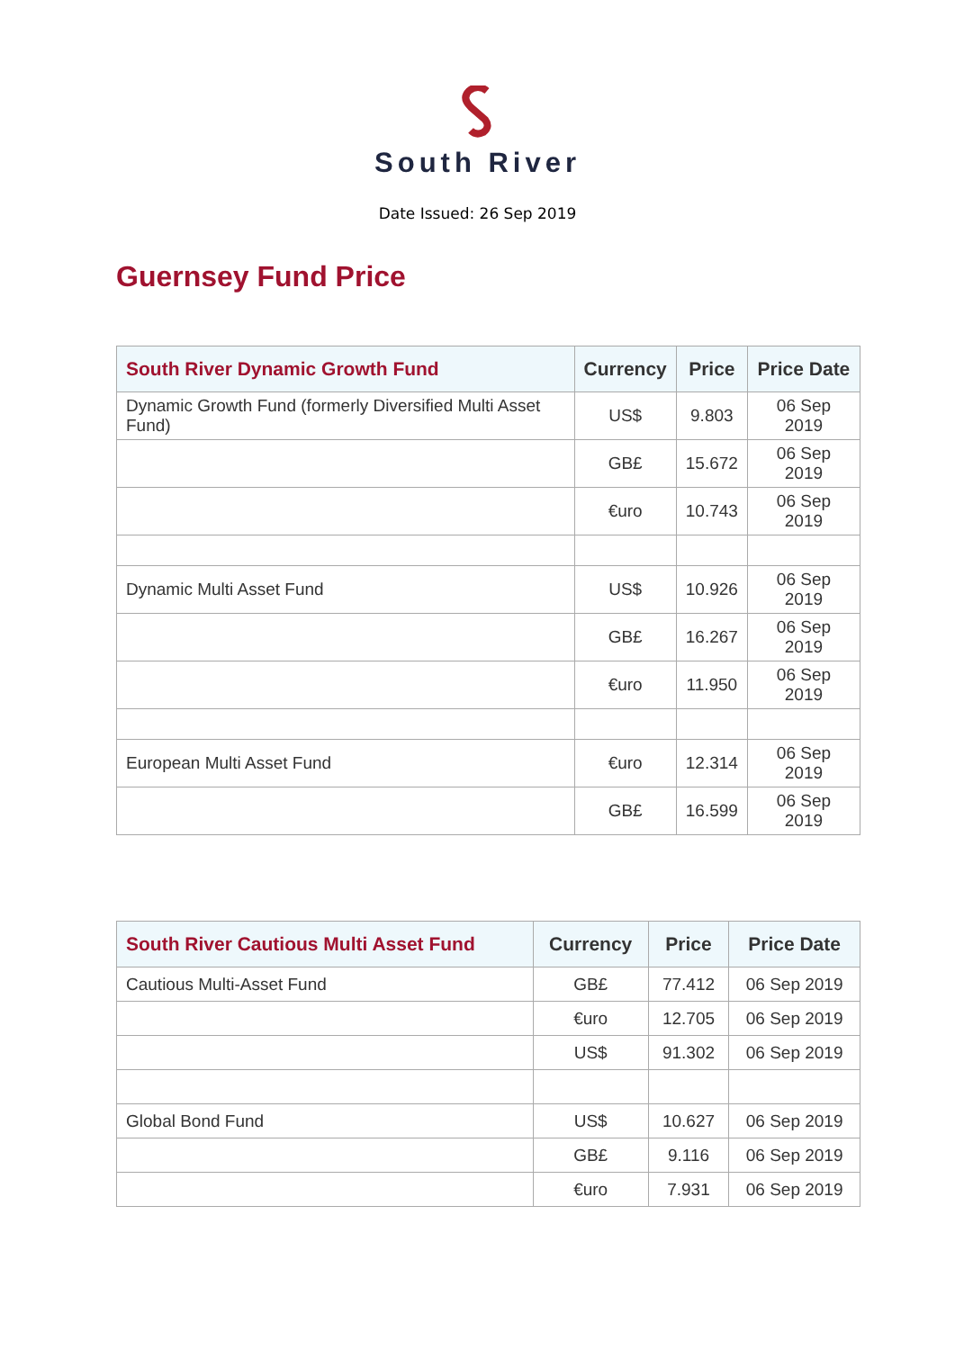South River
Date Issued: 26 Sep 2019
Guernsey Fund Price
| South River Dynamic Growth Fund | Currency | Price | Price Date |
| --- | --- | --- | --- |
| Dynamic Growth Fund (formerly Diversified Multi Asset Fund) | US$ | 9.803 | 06 Sep 2019 |
| | GB£ | 15.672 | 06 Sep 2019 |
| | €uro | 10.743 | 06 Sep 2019 |
| Dynamic Multi Asset Fund | US$ | 10.926 | 06 Sep 2019 |
| | GB£ | 16.267 | 06 Sep 2019 |
| | €uro | 11.950 | 06 Sep 2019 |
| European Multi Asset Fund | €uro | 12.314 | 06 Sep 2019 |
| | GB£ | 16.599 | 06 Sep 2019 |
| South River Cautious Multi Asset Fund | Currency | Price | Price Date |
| --- | --- | --- | --- |
| Cautious Multi-Asset Fund | GB£ | 77.412 | 06 Sep 2019 |
| | €uro | 12.705 | 06 Sep 2019 |
| | US$ | 91.302 | 06 Sep 2019 |
| Global Bond Fund | US$ | 10.627 | 06 Sep 2019 |
| | GB£ | 9.116 | 06 Sep 2019 |
| | €uro | 7.931 | 06 Sep 2019 |